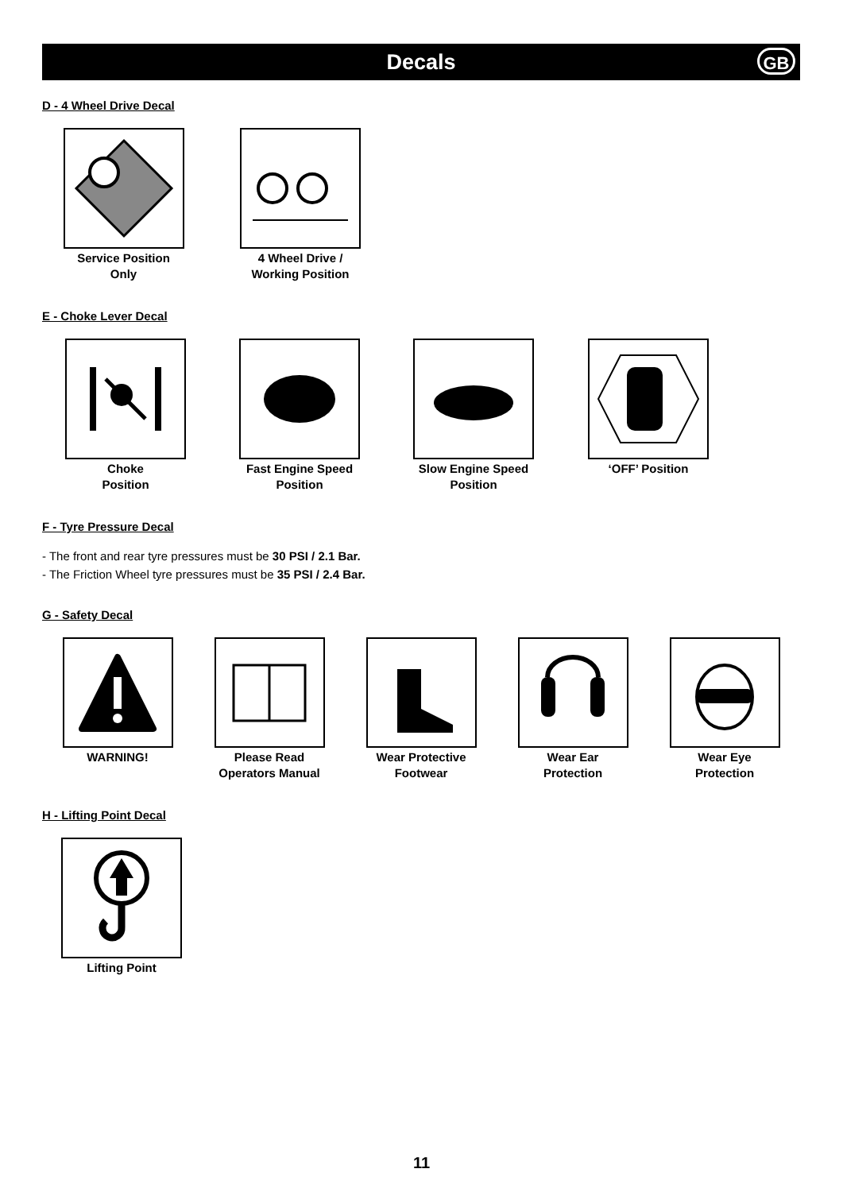Decals
GB
D - 4 Wheel Drive Decal
Service Position
Only
4 Wheel Drive /
Working Position
E - Choke Lever Decal
Choke
Position
Fast Engine Speed
Position
Slow Engine Speed
Position
‘OFF’ Position
F - Tyre Pressure Decal
- The front and rear tyre pressures must be 30 PSI / 2.1 Bar.
- The Friction Wheel tyre pressures must be 35 PSI / 2.4 Bar.
G - Safety Decal
WARNING! Please Read
Operators Manual
Wear Protective
Footwear
Wear Ear
Protection
Wear Eye
Protection
H - Lifting Point Decal
Lifting Point
11